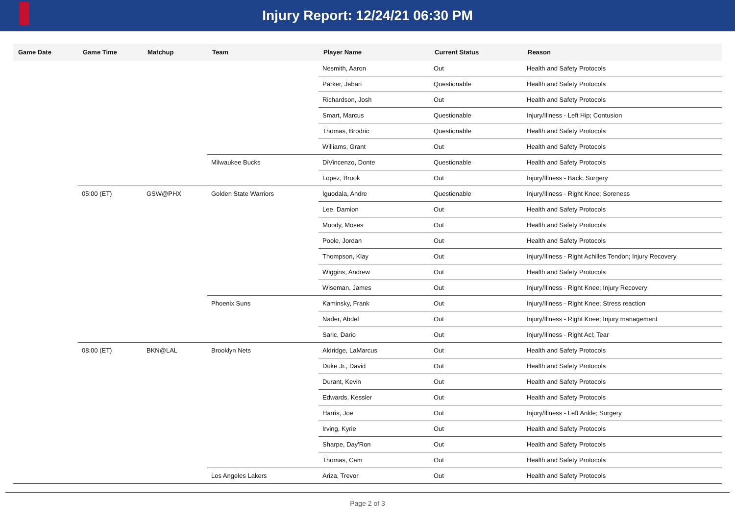Injury Report: 12/24/21 06:30 PM
| Game Date | Game Time | Matchup | Team | Player Name | Current Status | Reason |
| --- | --- | --- | --- | --- | --- | --- |
| | | | | Nesmith, Aaron | Out | Health and Safety Protocols |
| | | | | Parker, Jabari | Questionable | Health and Safety Protocols |
| | | | | Richardson, Josh | Out | Health and Safety Protocols |
| | | | | Smart, Marcus | Questionable | Injury/Illness - Left Hip; Contusion |
| | | | | Thomas, Brodric | Questionable | Health and Safety Protocols |
| | | | | Williams, Grant | Out | Health and Safety Protocols |
| | | | Milwaukee Bucks | DiVincenzo, Donte | Questionable | Health and Safety Protocols |
| | | | | Lopez, Brook | Out | Injury/Illness - Back; Surgery |
| | 05:00 (ET) | GSW@PHX | Golden State Warriors | Iguodala, Andre | Questionable | Injury/Illness - Right Knee; Soreness |
| | | | | Lee, Damion | Out | Health and Safety Protocols |
| | | | | Moody, Moses | Out | Health and Safety Protocols |
| | | | | Poole, Jordan | Out | Health and Safety Protocols |
| | | | | Thompson, Klay | Out | Injury/Illness - Right Achilles Tendon; Injury Recovery |
| | | | | Wiggins, Andrew | Out | Health and Safety Protocols |
| | | | | Wiseman, James | Out | Injury/Illness - Right Knee; Injury Recovery |
| | | | Phoenix Suns | Kaminsky, Frank | Out | Injury/Illness - Right Knee; Stress reaction |
| | | | | Nader, Abdel | Out | Injury/Illness - Right Knee; Injury management |
| | | | | Saric, Dario | Out | Injury/Illness - Right Acl; Tear |
| | 08:00 (ET) | BKN@LAL | Brooklyn Nets | Aldridge, LaMarcus | Out | Health and Safety Protocols |
| | | | | Duke Jr., David | Out | Health and Safety Protocols |
| | | | | Durant, Kevin | Out | Health and Safety Protocols |
| | | | | Edwards, Kessler | Out | Health and Safety Protocols |
| | | | | Harris, Joe | Out | Injury/Illness - Left Ankle; Surgery |
| | | | | Irving, Kyrie | Out | Health and Safety Protocols |
| | | | | Sharpe, Day'Ron | Out | Health and Safety Protocols |
| | | | | Thomas, Cam | Out | Health and Safety Protocols |
| | | | Los Angeles Lakers | Ariza, Trevor | Out | Health and Safety Protocols |
Page 2 of 3